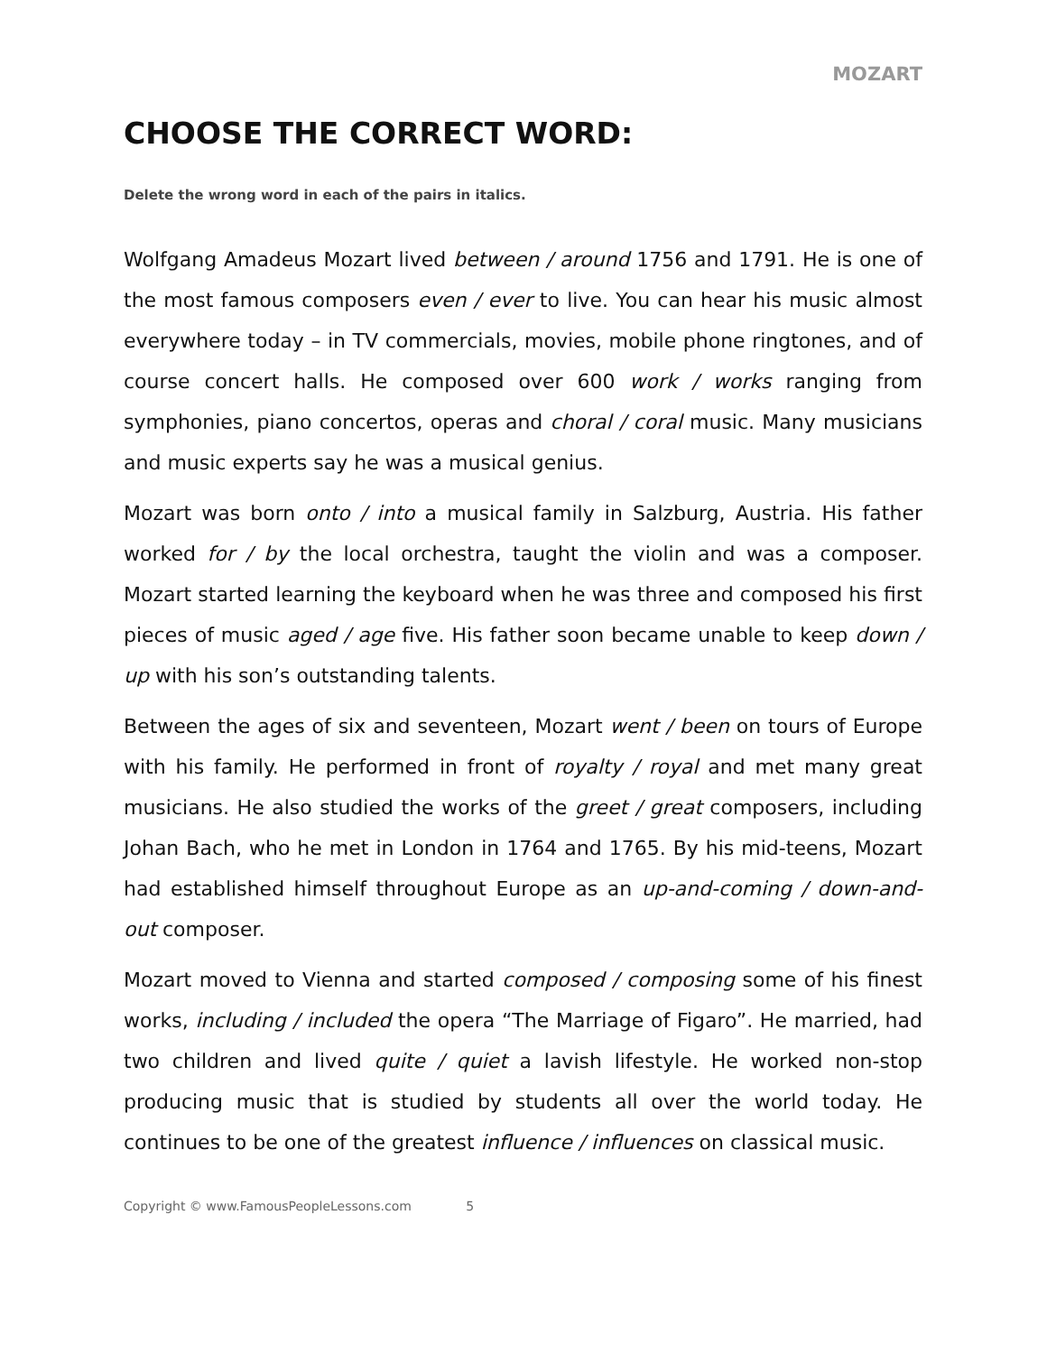MOZART
CHOOSE THE CORRECT WORD:
Delete the wrong word in each of the pairs in italics.
Wolfgang Amadeus Mozart lived between / around 1756 and 1791. He is one of the most famous composers even / ever to live. You can hear his music almost everywhere today – in TV commercials, movies, mobile phone ringtones, and of course concert halls. He composed over 600 work / works ranging from symphonies, piano concertos, operas and choral / coral music. Many musicians and music experts say he was a musical genius.
Mozart was born onto / into a musical family in Salzburg, Austria. His father worked for / by the local orchestra, taught the violin and was a composer. Mozart started learning the keyboard when he was three and composed his first pieces of music aged / age five. His father soon became unable to keep down / up with his son’s outstanding talents.
Between the ages of six and seventeen, Mozart went / been on tours of Europe with his family. He performed in front of royalty / royal and met many great musicians. He also studied the works of the greet / great composers, including Johan Bach, who he met in London in 1764 and 1765. By his mid-teens, Mozart had established himself throughout Europe as an up-and-coming / down-and-out composer.
Mozart moved to Vienna and started composed / composing some of his finest works, including / included the opera “The Marriage of Figaro”. He married, had two children and lived quite / quiet a lavish lifestyle. He worked non-stop producing music that is studied by students all over the world today. He continues to be one of the greatest influence / influences on classical music.
Copyright © www.FamousPeopleLessons.com 5